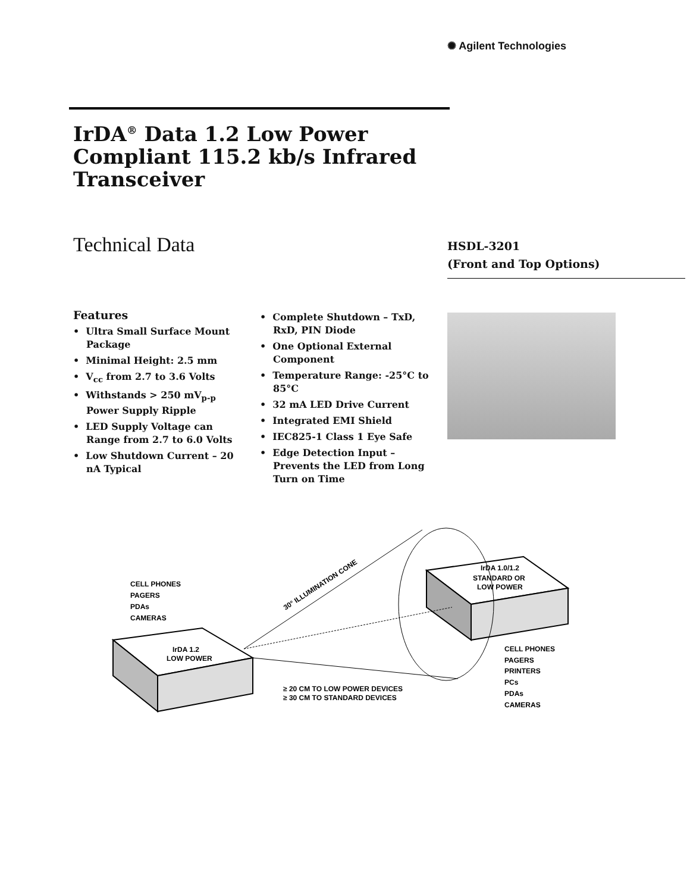✺ Agilent Technologies
IrDA<sup>®</sup> Data 1.2 Low Power Compliant 115.2 kb/s Infrared Transceiver
Technical Data
HSDL-3201
(Front and Top Options)
Features
• Ultra Small Surface Mount Package
• Minimal Height: 2.5 mm
• V<sub>cc</sub> from 2.7 to 3.6 Volts
• Withstands > 250 mV<sub>p-p</sub> Power Supply Ripple
• LED Supply Voltage can Range from 2.7 to 6.0 Volts
• Low Shutdown Current – 20 nA Typical
• Complete Shutdown – TxD, RxD, PIN Diode
• One Optional External Component
• Temperature Range: -25°C to 85°C
• 32 mA LED Drive Current
• Integrated EMI Shield
• IEC825-1 Class 1 Eye Safe
• Edge Detection Input – Prevents the LED from Long Turn on Time
CELL PHONES
PAGERS
PDAs
CAMERAS
IrDA 1.2
LOW POWER
30° ILLUMINATION CONE
IrDA 1.0/1.2
STANDARD OR
LOW POWER
CELL PHONES
PAGERS
PRINTERS
PCs
PDAs
CAMERAS
≥ 20 CM TO LOW POWER DEVICES
≥ 30 CM TO STANDARD DEVICES